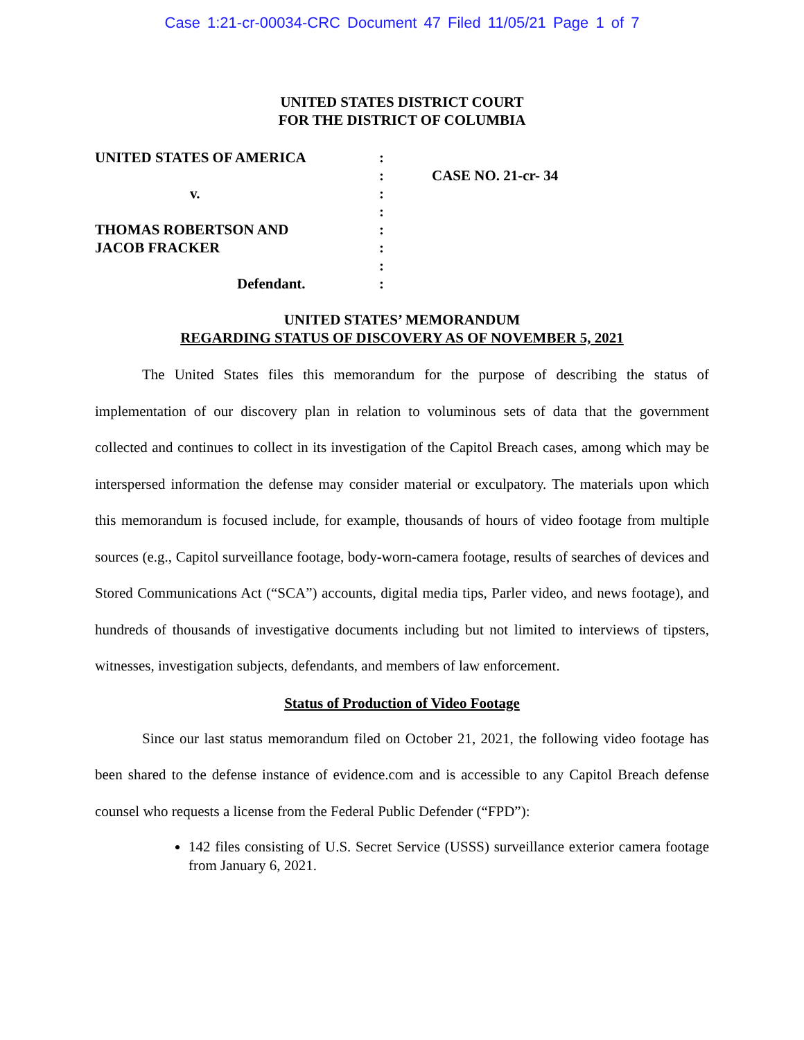Case 1:21-cr-00034-CRC Document 47 Filed 11/05/21 Page 1 of 7
UNITED STATES DISTRICT COURT
FOR THE DISTRICT OF COLUMBIA
UNITED STATES OF AMERICA
v.
THOMAS ROBERTSON AND
JACOB FRACKER
Defendant.
:
:
:
:
:
:
:
:
CASE NO. 21-cr- 34
UNITED STATES’ MEMORANDUM
REGARDING STATUS OF DISCOVERY AS OF NOVEMBER 5, 2021
The United States files this memorandum for the purpose of describing the status of implementation of our discovery plan in relation to voluminous sets of data that the government collected and continues to collect in its investigation of the Capitol Breach cases, among which may be interspersed information the defense may consider material or exculpatory. The materials upon which this memorandum is focused include, for example, thousands of hours of video footage from multiple sources (e.g., Capitol surveillance footage, body-worn-camera footage, results of searches of devices and Stored Communications Act (“SCA”) accounts, digital media tips, Parler video, and news footage), and hundreds of thousands of investigative documents including but not limited to interviews of tipsters, witnesses, investigation subjects, defendants, and members of law enforcement.
Status of Production of Video Footage
Since our last status memorandum filed on October 21, 2021, the following video footage has been shared to the defense instance of evidence.com and is accessible to any Capitol Breach defense counsel who requests a license from the Federal Public Defender (“FPD”):
142 files consisting of U.S. Secret Service (USSS) surveillance exterior camera footage from January 6, 2021.